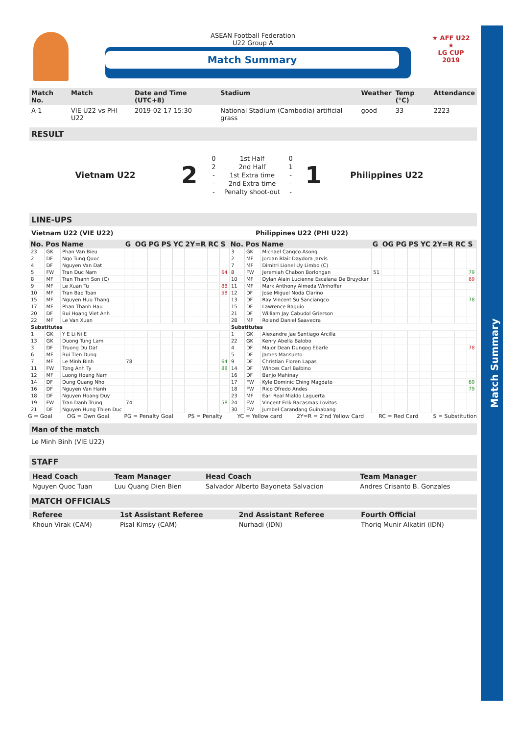Match Summary
ASEAN Football Federation
U22 Group A
Match Summary
★ AFF U22 ★
LG CUP 2019
| Match No. | Match | Date and Time (UTC+8) | Stadium | Weather | Temp (°C) | Attendance |
| --- | --- | --- | --- | --- | --- | --- |
| A-1 | VIE U22 vs PHI U22 | 2019-02-17 15:30 | National Stadium (Cambodia) artificial grass | good | 33 | 2223 |
RESULT
Vietnam U22
2
| 0 | 1st Half | 0 |
| 2 | 2nd Half | 1 |
| - | 1st Extra time | - |
| - | 2nd Extra time | - |
| - | Penalty shoot-out | - |
1
Philippines U22
LINE-UPS
Vietnam U22 (VIE U22) Philippines U22 (PHI U22)
| No. | Pos | Name | G | OG | PG | PS | YC | 2Y=R | RC | S | No. | Pos | Name | G | OG | PG | PS | YC | 2Y=R | RC | S |
| --- | --- | --- | --- | --- | --- | --- | --- | --- | --- | --- | --- | --- | --- | --- | --- | --- | --- | --- | --- | --- | --- |
| 23 | GK | Phan Van Bieu | | | | | | | | | 3 | GK | Michael Cangco Asong | | | | | | | | |
| 2 | DF | Ngo Tung Quoc | | | | | | | | | 2 | MF | Jordan Blair Daydora Jarvis | | | | | | | | |
| 4 | DF | Nguyen Van Dat | | | | | | | | | 7 | MF | Dimitri Lionel Uy Limbo (C) | | | | | | | | |
| 5 | FW | Tran Duc Nam | | | | | | | | 64 | 8 | FW | Jeremiah Chabon Borlongan | 51 | | | | | | | 79 |
| 8 | MF | Tran Thanh Son (C) | | | | | | | | | 10 | MF | Dylan Alain Lucienne Escalana De Bruycker | | | | | | | | 69 |
| 9 | MF | Le Xuan Tu | | | | | | | | 88 | 11 | MF | Mark Anthony Almeda Winhoffer | | | | | | | | |
| 10 | MF | Tran Bao Toan | | | | | | | | 58 | 12 | DF | Jose Miguel Noda Clarino | | | | | | | | |
| 15 | MF | Nguyen Huu Thang | | | | | | | | | 13 | DF | Ray Vincent Su Sanciangco | | | | | | | | 78 |
| 17 | MF | Phan Thanh Hau | | | | | | | | | 15 | DF | Lawrence Baguio | | | | | | | | |
| 20 | DF | Bui Hoang Viet Anh | | | | | | | | | 21 | DF | William Jay Cabudol Grierson | | | | | | | | |
| 22 | MF | Le Van Xuan | | | | | | | | | 28 | MF | Roland Daniel Saavedra | | | | | | | | |
| Substitutes | | | | | | | | | | | Substitutes | | | | | | | | | | |
| 1 | GK | Y E Li Ni E | | | | | | | | | 1 | GK | Alexandre Jae Santiago Arcilla | | | | | | | | |
| 13 | GK | Duong Tung Lam | | | | | | | | | 22 | GK | Kenry Abella Balobo | | | | | | | | |
| 3 | DF | Truong Du Dat | | | | | | | | | 4 | DF | Major Dean Dungog Ebarle | | | | | | | | 78 |
| 6 | MF | Bui Tien Dung | | | | | | | | | 5 | DF | James Mansueto | | | | | | | | |
| 7 | MF | Le Minh Binh | 78 | | | | | | | 64 | 9 | DF | Christian Floren Lapas | | | | | | | | |
| 11 | FW | Tong Anh Ty | | | | | | | | 88 | 14 | DF | Winces Carl Balbino | | | | | | | | |
| 12 | MF | Luong Hoang Nam | | | | | | | | | 16 | DF | Banjo Mahinay | | | | | | | | |
| 14 | DF | Dung Quang Nho | | | | | | | | | 17 | FW | Kyle Dominic Ching Magdato | | | | | | | | 69 |
| 16 | DF | Nguyen Van Hanh | | | | | | | | | 18 | FW | Rico Ofredo Andes | | | | | | | | 79 |
| 18 | DF | Nguyen Hoang Duy | | | | | | | | | 23 | MF | Earl Real Mialdo Laguerta | | | | | | | | |
| 19 | FW | Tran Danh Trung | 74 | | | | | | | 58 | 24 | FW | Vincent Erik Bacasmas Lovitos | | | | | | | | |
| 21 | DF | Nguyen Hung Thien Duc | | | | | | | | | 30 | FW | Jumbel Carandang Guinabang | | | | | | | | |
G = Goal OG = Own Goal PG = Penalty Goal PS = Penalty YC = Yellow card 2Y=R = 2'nd Yellow Card RC = Red Card S = Substitution
Man of the match
Le Minh Binh (VIE U22)
STAFF
| Head Coach | Team Manager | Head Coach | Team Manager |
| --- | --- | --- | --- |
| Nguyen Quoc Tuan | Luu Quang Dien Bien | Salvador Alberto Bayoneta Salvacion | Andres Crisanto B. Gonzales |
MATCH OFFICIALS
| Referee | 1st Assistant Referee | 2nd Assistant Referee | Fourth Official |
| --- | --- | --- | --- |
| Khoun Virak (CAM) | Pisal Kimsy (CAM) | Nurhadi (IDN) | Thoriq Munir Alkatiri (IDN) |